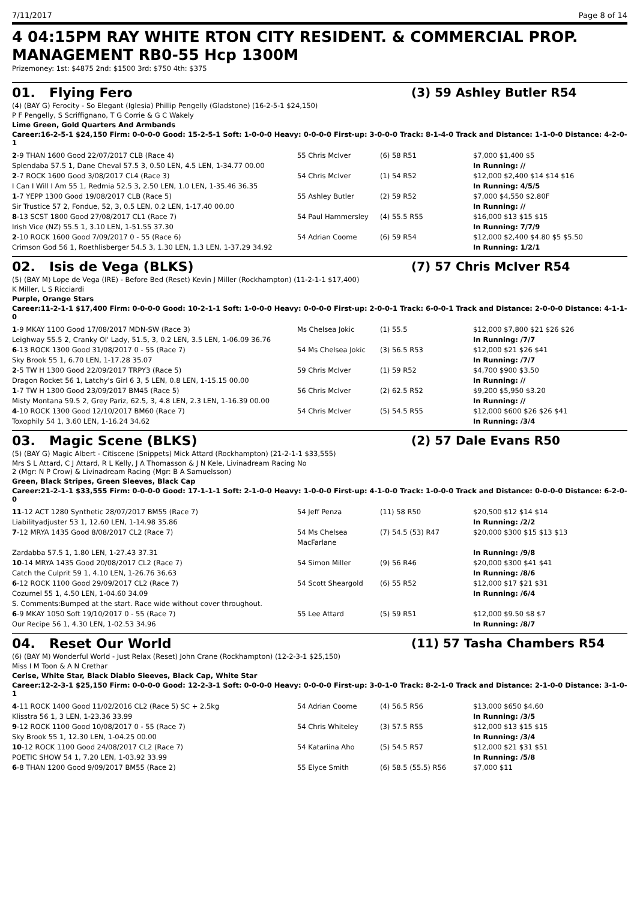7/11/2017 Page 8 of 14
4 04:15PM RAY WHITE RTON CITY RESIDENT. & COMMERCIAL PROP. MANAGEMENT RB0-55 Hcp 1300M
Prizemoney: 1st: $4875 2nd: $1500 3rd: $750 4th: $375
01. Flying Fero (3) 59 Ashley Butler R54
(4) (BAY G) Ferocity - So Elegant (Iglesia) Phillip Pengelly (Gladstone) (16-2-5-1 $24,150)
P F Pengelly, S Scriffignano, T G Corrie & G C Wakely
Lime Green, Gold Quarters And Armbands
Career:16-2-5-1 $24,150 Firm: 0-0-0-0 Good: 15-2-5-1 Soft: 1-0-0-0 Heavy: 0-0-0-0 First-up: 3-0-0-0 Track: 8-1-4-0 Track and Distance: 1-1-0-0 Distance: 4-2-0-1
| 2 -9 THAN 1600 Good 22/07/2017 CLB (Race 4) | 55 Chris McIver | (6) 58 R51 | $7,000 $1,400 $5 |
| Splendaba 57.5 1, Dane Cheval 57.5 3, 0.50 LEN, 4.5 LEN, 1-34.77 00.00 | | | In Running: // |
| 2 -7 ROCK 1600 Good 3/08/2017 CL4 (Race 3) | 54 Chris McIver | (1) 54 R52 | $12,000 $2,400 $14 $14 $16 |
| I Can I Will I Am 55 1, Redmia 52.5 3, 2.50 LEN, 1.0 LEN, 1-35.46 36.35 | | | In Running: 4/5/5 |
| 1 -7 YEPP 1300 Good 19/08/2017 CLB (Race 5) | 55 Ashley Butler | (2) 59 R52 | $7,000 $4,550 $2.80F |
| Sir Trustice 57 2, Fondue, 52, 3, 0.5 LEN, 0.2 LEN, 1-17.40 00.00 | | | In Running: // |
| 8 -13 SCST 1800 Good 27/08/2017 CL1 (Race 7) | 54 Paul Hammersley | (4) 55.5 R55 | $16,000 $13 $15 $15 |
| Irish Vice (NZ) 55.5 1, 3.10 LEN, 1-51.55 37.30 | | | In Running: 7/7/9 |
| 2 -10 ROCK 1600 Good 7/09/2017 0 - 55 (Race 6) | 54 Adrian Coome | (6) 59 R54 | $12,000 $2,400 $4.80 $5 $5.50 |
| Crimson God 56 1, Roethlisberger 54.5 3, 1.30 LEN, 1.3 LEN, 1-37.29 34.92 | | | In Running: 1/2/1 |
02. Isis de Vega (BLKS) (7) 57 Chris McIver R54
(5) (BAY M) Lope de Vega (IRE) - Before Bed (Reset) Kevin J Miller (Rockhampton) (11-2-1-1 $17,400)
K Miller, L S Ricciardi
Purple, Orange Stars
Career:11-2-1-1 $17,400 Firm: 0-0-0-0 Good: 10-2-1-1 Soft: 1-0-0-0 Heavy: 0-0-0-0 First-up: 2-0-0-1 Track: 6-0-0-1 Track and Distance: 2-0-0-0 Distance: 4-1-1-0
| 1 -9 MKAY 1100 Good 17/08/2017 MDN-SW (Race 3) | Ms Chelsea Jokic | (1) 55.5 | $12,000 $7,800 $21 $26 $26 |
| Leighway 55.5 2, Cranky Ol' Lady, 51.5, 3, 0.2 LEN, 3.5 LEN, 1-06.09 36.76 | | | In Running: /7/7 |
| 6 -13 ROCK 1300 Good 31/08/2017 0 - 55 (Race 7) | 54 Ms Chelsea Jokic | (3) 56.5 R53 | $12,000 $21 $26 $41 |
| Sky Brook 55 1, 6.70 LEN, 1-17.28 35.07 | | | In Running: /7/7 |
| 2 -5 TW H 1300 Good 22/09/2017 TRPY3 (Race 5) | 59 Chris McIver | (1) 59 R52 | $4,700 $900 $3.50 |
| Dragon Rocket 56 1, Latchy's Girl 6 3, 5 LEN, 0.8 LEN, 1-15.15 00.00 | | | In Running: // |
| 1 -7 TW H 1300 Good 23/09/2017 BM45 (Race 5) | 56 Chris McIver | (2) 62.5 R52 | $9,200 $5,950 $3.20 |
| Misty Montana 59.5 2, Grey Pariz, 62.5, 3, 4.8 LEN, 2.3 LEN, 1-16.39 00.00 | | | In Running: // |
| 4 -10 ROCK 1300 Good 12/10/2017 BM60 (Race 7) | 54 Chris McIver | (5) 54.5 R55 | $12,000 $600 $26 $26 $41 |
| Toxophily 54 1, 3.60 LEN, 1-16.24 34.62 | | | In Running: /3/4 |
03. Magic Scene (BLKS) (2) 57 Dale Evans R50
(5) (BAY G) Magic Albert - Citiscene (Snippets) Mick Attard (Rockhampton) (21-2-1-1 $33,555)
Mrs S L Attard, C J Attard, R L Kelly, J A Thomasson & J N Kele, Livinadream Racing No
2 (Mgr: N P Crow) & Livinadream Racing (Mgr: B A Samuelsson)
Green, Black Stripes, Green Sleeves, Black Cap
Career:21-2-1-1 $33,555 Firm: 0-0-0-0 Good: 17-1-1-1 Soft: 2-1-0-0 Heavy: 1-0-0-0 First-up: 4-1-0-0 Track: 1-0-0-0 Track and Distance: 0-0-0-0 Distance: 6-2-0-0
| 11 -12 ACT 1280 Synthetic 28/07/2017 BM55 (Race 7) | 54 Jeff Penza | (11) 58 R50 | $20,500 $12 $14 $14 |
| Liabilityadjuster 53 1, 12.60 LEN, 1-14.98 35.86 | | | In Running: /2/2 |
| 7 -12 MRYA 1435 Good 8/08/2017 CL2 (Race 7) | 54 Ms Chelsea MacFarlane | (7) 54.5 (53) R47 | $20,000 $300 $15 $13 $13 |
| Zardabba 57.5 1, 1.80 LEN, 1-27.43 37.31 | | | In Running: /9/8 |
| 10 -14 MRYA 1435 Good 20/08/2017 CL2 (Race 7) | 54 Simon Miller | (9) 56 R46 | $20,000 $300 $41 $41 |
| Catch the Culprit 59 1, 4.10 LEN, 1-26.76 36.63 | | | In Running: /8/6 |
| 6 -12 ROCK 1100 Good 29/09/2017 CL2 (Race 7) | 54 Scott Sheargold | (6) 55 R52 | $12,000 $17 $21 $31 |
| Cozumel 55 1, 4.50 LEN, 1-04.60 34.09 | | | In Running: /6/4 |
| S. Comments:Bumped at the start. Race wide without cover throughout. | | | |
| 6 -9 MKAY 1050 Soft 19/10/2017 0 - 55 (Race 7) | 55 Lee Attard | (5) 59 R51 | $12,000 $9.50 $8 $7 |
| Our Recipe 56 1, 4.30 LEN, 1-02.53 34.96 | | | In Running: /8/7 |
04. Reset Our World (11) 57 Tasha Chambers R54
(6) (BAY M) Wonderful World - Just Relax (Reset) John Crane (Rockhampton) (12-2-3-1 $25,150)
Miss I M Toon & A N Crethar
Cerise, White Star, Black Diablo Sleeves, Black Cap, White Star
Career:12-2-3-1 $25,150 Firm: 0-0-0-0 Good: 12-2-3-1 Soft: 0-0-0-0 Heavy: 0-0-0-0 First-up: 3-0-1-0 Track: 8-2-1-0 Track and Distance: 2-1-0-0 Distance: 3-1-0-1
| 4 -11 ROCK 1400 Good 11/02/2016 CL2 (Race 5) SC + 2.5kg | 54 Adrian Coome | (4) 56.5 R56 | $13,000 $650 $4.60 |
| Klisstra 56 1, 3 LEN, 1-23.36 33.99 | | | In Running: /3/5 |
| 9 -12 ROCK 1100 Good 10/08/2017 0 - 55 (Race 7) | 54 Chris Whiteley | (3) 57.5 R55 | $12,000 $13 $15 $15 |
| Sky Brook 55 1, 12.30 LEN, 1-04.25 00.00 | | | In Running: /3/4 |
| 10 -12 ROCK 1100 Good 24/08/2017 CL2 (Race 7) | 54 Katariina Aho | (5) 54.5 R57 | $12,000 $21 $31 $51 |
| POETIC SHOW 54 1, 7.20 LEN, 1-03.92 33.99 | | | In Running: /5/8 |
| 6 -8 THAN 1200 Good 9/09/2017 BM55 (Race 2) | 55 Elyce Smith | (6) 58.5 (55.5) R56 | $7,000 $11 |